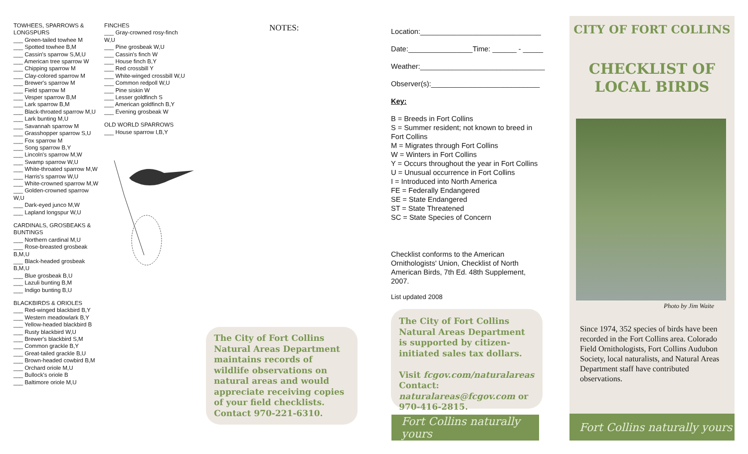TOWHEES, SPARROWS & LONGSPURS
___ Green-tailed towhee M
___ Spotted towhee B,M
___ Cassin's sparrow S,M,U
___ American tree sparrow W
___ Chipping sparrow M
___ Clay-colored sparrow M
___ Brewer's sparrow M
___ Field sparrow M
___ Vesper sparrow B,M
___ Lark sparrow B,M
___ Black-throated sparrow M,U
___ Lark bunting M,U
___ Savannah sparrow M
___ Grasshopper sparrow S,U
___ Fox sparrow M
___ Song sparrow B,Y
___ Lincoln's sparrow M,W
___ Swamp sparrow W,U
___ White-throated sparrow M,W
___ Harris's sparrow W,U
___ White-crowned sparrow M,W
___ Golden-crowned sparrow W,U
___ Dark-eyed junco M,W
___ Lapland longspur W,U
CARDINALS, GROSBEAKS & BUNTINGS
___ Northern cardinal M,U
___ Rose-breasted grosbeak B,M,U
___ Black-headed grosbeak B,M,U
___ Blue grosbeak B,U
___ Lazuli bunting B,M
___ Indigo bunting B,U
BLACKBIRDS & ORIOLES
___ Red-winged blackbird B,Y
___ Western meadowlark B,Y
___ Yellow-headed blackbird B
___ Rusty blackbird W,U
___ Brewer's blackbird S,M
___ Common grackle B,Y
___ Great-tailed grackle B,U
___ Brown-headed cowbird B,M
___ Orchard oriole M,U
___ Bullock's oriole B
___ Baltimore oriole M,U
FINCHES
___ Gray-crowned rosy-finch W,U
___ Pine grosbeak W,U
___ Cassin's finch W
___ House finch B,Y
___ Red crossbill Y
___ White-winged crossbill W,U
___ Common redpoll W,U
___ Pine siskin W
___ Lesser goldfinch S
___ American goldfinch B,Y
___ Evening grosbeak W
OLD WORLD SPARROWS
___ House sparrow I,B,Y
NOTES:
The City of Fort Collins Natural Areas Department maintains records of wildlife observations on natural areas and would appreciate receiving copies of your field checklists. Contact 970-221-6310.
Location:______________________________
Date:________________Time: ______ - _____
Weather:_______________________________
Observer(s):___________________________
Key:
B = Breeds in Fort Collins
S = Summer resident; not known to breed in Fort Collins
M = Migrates through Fort Collins
W = Winters in Fort Collins
Y = Occurs throughout the year in Fort Collins
U = Unusual occurrence in Fort Collins
I = Introduced into North America
FE = Federally Endangered
SE = State Endangered
ST = State Threatened
SC = State Species of Concern
Checklist conforms to the American Ornithologists' Union, Checklist of North American Birds, 7th Ed. 48th Supplement, 2007.
List updated 2008
The City of Fort Collins Natural Areas Department is supported by citizen-initiated sales tax dollars.
Visit fcgov.com/naturalareas
Contact: naturalareas@fcgov.com or 970-416-2815.
Fort Collins naturally yours
CITY OF FORT COLLINS
CHECKLIST OF
LOCAL BIRDS
Photo by Jim Waite
Since 1974, 352 species of birds have been recorded in the Fort Collins area. Colorado Field Ornithologists, Fort Collins Audubon Society, local naturalists, and Natural Areas Department staff have contributed observations.
Fort Collins naturally yours